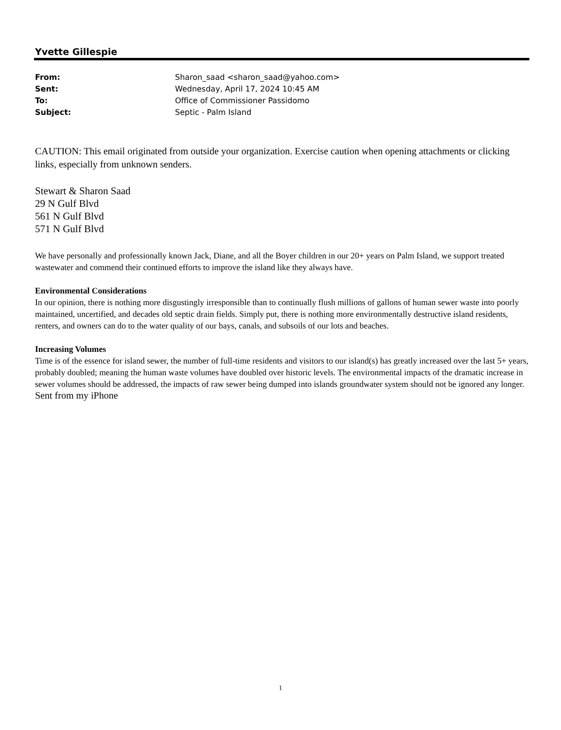Yvette Gillespie
| From: | Sharon_saad <sharon_saad@yahoo.com> |
| Sent: | Wednesday, April 17, 2024 10:45 AM |
| To: | Office of Commissioner Passidomo |
| Subject: | Septic - Palm Island |
CAUTION: This email originated from outside your organization. Exercise caution when opening attachments or clicking links, especially from unknown senders.
Stewart & Sharon Saad
29 N Gulf Blvd
561 N Gulf Blvd
571 N Gulf Blvd
We have personally and professionally known Jack, Diane, and all the Boyer children in our 20+ years on Palm Island, we support treated wastewater and commend their continued efforts to improve the island like they always have.
Environmental Considerations
In our opinion, there is nothing more disgustingly irresponsible than to continually flush millions of gallons of human sewer waste into poorly maintained, uncertified, and decades old septic drain fields. Simply put, there is nothing more environmentally destructive island residents, renters, and owners can do to the water quality of our bays, canals, and subsoils of our lots and beaches.
Increasing Volumes
Time is of the essence for island sewer, the number of full-time residents and visitors to our island(s) has greatly increased over the last 5+ years, probably doubled; meaning the human waste volumes have doubled over historic levels. The environmental impacts of the dramatic increase in sewer volumes should be addressed, the impacts of raw sewer being dumped into islands groundwater system should not be ignored any longer.
Sent from my iPhone
1